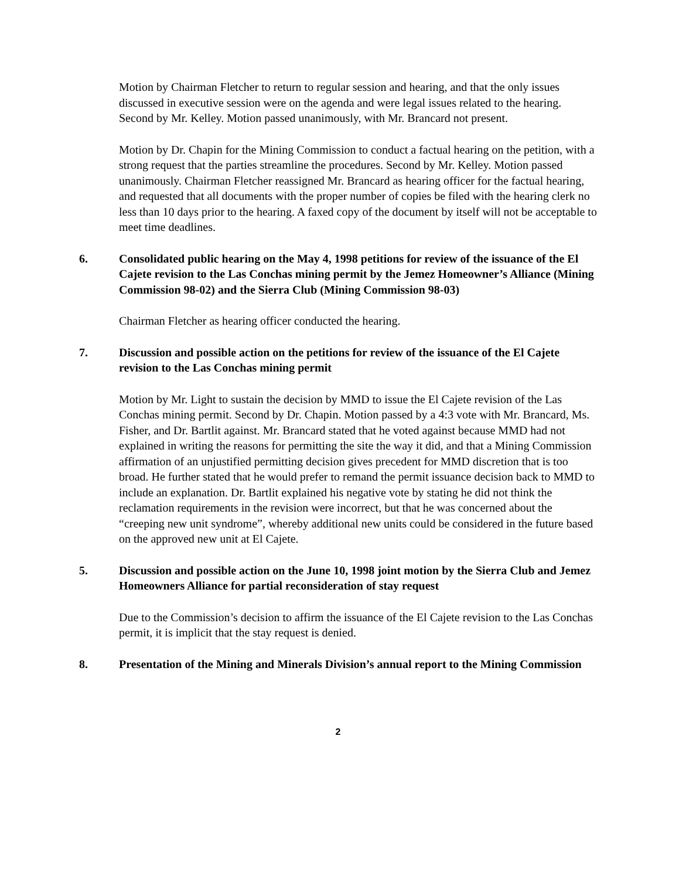Motion by Chairman Fletcher to return to regular session and hearing, and that the only issues discussed in executive session were on the agenda and were legal issues related to the hearing. Second by Mr. Kelley. Motion passed unanimously, with Mr. Brancard not present.
Motion by Dr. Chapin for the Mining Commission to conduct a factual hearing on the petition, with a strong request that the parties streamline the procedures. Second by Mr. Kelley. Motion passed unanimously. Chairman Fletcher reassigned Mr. Brancard as hearing officer for the factual hearing, and requested that all documents with the proper number of copies be filed with the hearing clerk no less than 10 days prior to the hearing. A faxed copy of the document by itself will not be acceptable to meet time deadlines.
6. Consolidated public hearing on the May 4, 1998 petitions for review of the issuance of the El Cajete revision to the Las Conchas mining permit by the Jemez Homeowner’s Alliance (Mining Commission 98-02) and the Sierra Club (Mining Commission 98-03)
Chairman Fletcher as hearing officer conducted the hearing.
7. Discussion and possible action on the petitions for review of the issuance of the El Cajete revision to the Las Conchas mining permit
Motion by Mr. Light to sustain the decision by MMD to issue the El Cajete revision of the Las Conchas mining permit. Second by Dr. Chapin. Motion passed by a 4:3 vote with Mr. Brancard, Ms. Fisher, and Dr. Bartlit against. Mr. Brancard stated that he voted against because MMD had not explained in writing the reasons for permitting the site the way it did, and that a Mining Commission affirmation of an unjustified permitting decision gives precedent for MMD discretion that is too broad. He further stated that he would prefer to remand the permit issuance decision back to MMD to include an explanation. Dr. Bartlit explained his negative vote by stating he did not think the reclamation requirements in the revision were incorrect, but that he was concerned about the “creeping new unit syndrome”, whereby additional new units could be considered in the future based on the approved new unit at El Cajete.
5. Discussion and possible action on the June 10, 1998 joint motion by the Sierra Club and Jemez Homeowners Alliance for partial reconsideration of stay request
Due to the Commission’s decision to affirm the issuance of the El Cajete revision to the Las Conchas permit, it is implicit that the stay request is denied.
8. Presentation of the Mining and Minerals Division’s annual report to the Mining Commission
2